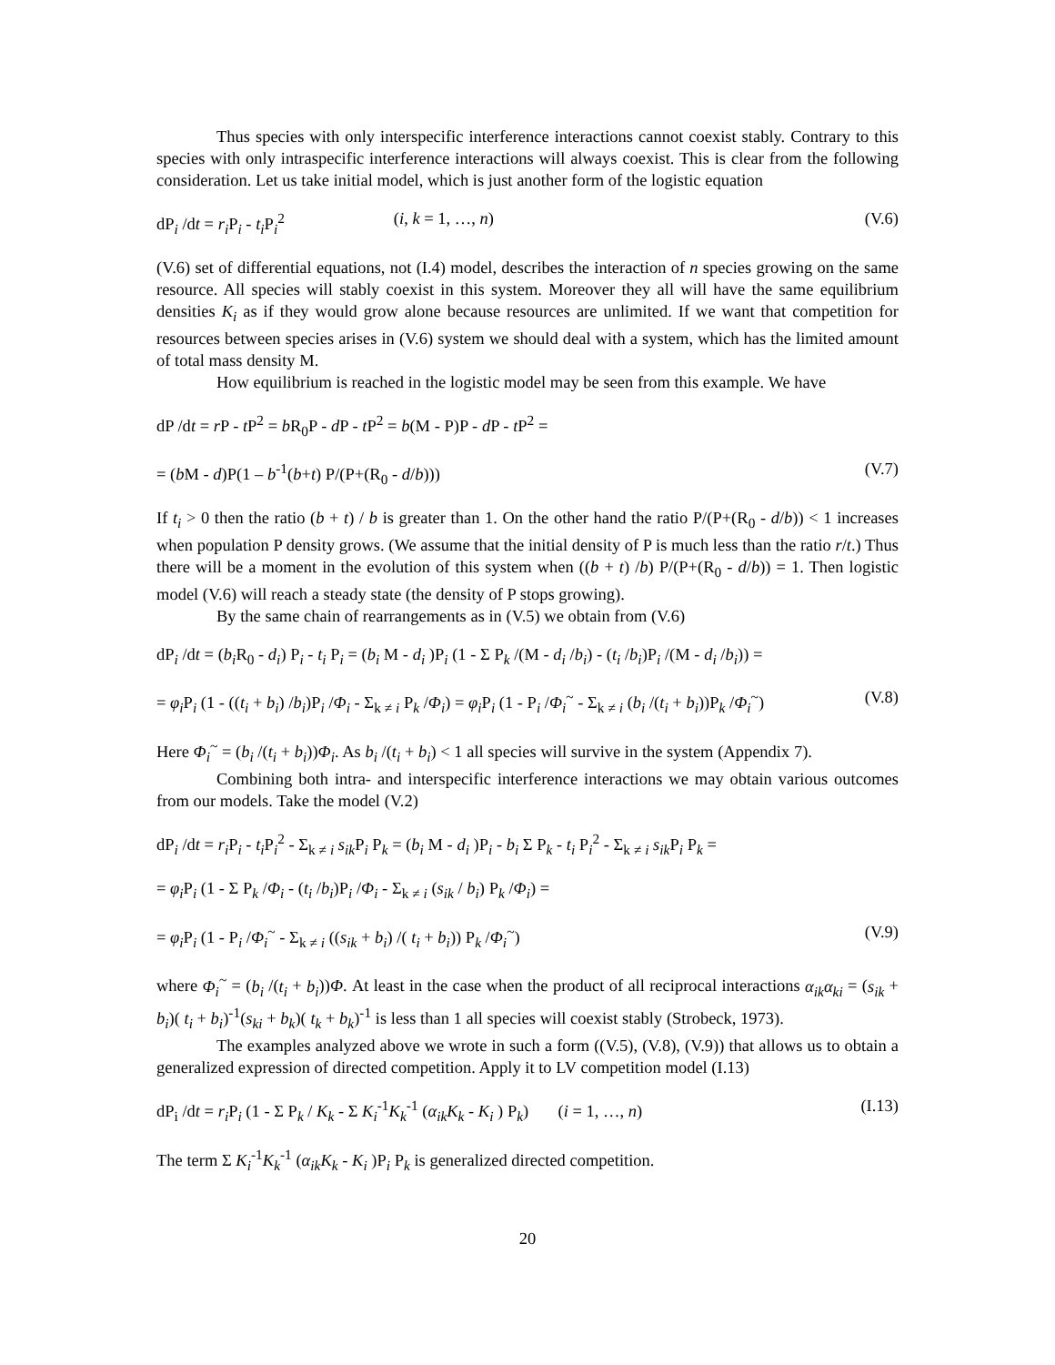Thus species with only interspecific interference interactions cannot coexist stably. Contrary to this species with only intraspecific interference interactions will always coexist. This is clear from the following consideration. Let us take initial model, which is just another form of the logistic equation
dP<sub>i</sub> /dt = r<sub>i</sub> P<sub>i</sub> - t<sub>i</sub> P<sub>i</sub><sup>2</sup> (i, k = 1, …, n) (V.6)
(V.6) set of differential equations, not (I.4) model, describes the interaction of n species growing on the same resource. All species will stably coexist in this system. Moreover they all will have the same equilibrium densities K<sub>i</sub> as if they would grow alone because resources are unlimited. If we want that competition for resources between species arises in (V.6) system we should deal with a system, which has the limited amount of total mass density M.
How equilibrium is reached in the logistic model may be seen from this example. We have
dP /dt = r P - t P<sup>2</sup> = b R<sub>0</sub>P - d P - t P<sup>2</sup> = b(M - P)P - d P - t P<sup>2</sup> =
= (b M - d)P(1 – b<sup>-1</sup>(b+t) P/(P+(R<sub>0</sub> - d/b))) (V.7)
If t<sub>i</sub> > 0 then the ratio (b + t) / b is greater than 1. On the other hand the ratio P/(P+(R<sub>0</sub> - d/b)) < 1 increases when population P density grows. (We assume that the initial density of P is much less than the ratio r/t.) Thus there will be a moment in the evolution of this system when ((b + t) /b) P/(P+(R<sub>0</sub> - d/b)) = 1. Then logistic model (V.6) will reach a steady state (the density of P stops growing).
By the same chain of rearrangements as in (V.5) we obtain from (V.6)
dP<sub>i</sub> /dt = (b<sub>i</sub> R<sub>0</sub> - d<sub>i</sub>) P<sub>i</sub> - t<sub>i</sub> P<sub>i</sub> = (b<sub>i</sub> M - d<sub>i</sub> )P<sub>i</sub> (1 - Σ P<sub>k</sub> /(M - d<sub>i</sub> /b<sub>i</sub>) - (t<sub>i</sub> /b<sub>i</sub>)P<sub>i</sub> /(M - d<sub>i</sub> /b<sub>i</sub>)) =
= φ<sub>i</sub> P<sub>i</sub> (1 - ((t<sub>i</sub> + b<sub>i</sub>) /b<sub>i</sub>)P<sub>i</sub> /Φ<sub>i</sub> - Σ<sub>k ≠ i</sub> P<sub>k</sub> /Φ<sub>i</sub>) = φ<sub>i</sub> P<sub>i</sub> (1 - P<sub>i</sub> /Φ<sub>i</sub><sup>~</sup> - Σ<sub>k ≠ i</sub> (b<sub>i</sub> /(t<sub>i</sub> + b<sub>i</sub>))P<sub>k</sub> /Φ<sub>i</sub><sup>~</sup>) (V.8)
Here Φ<sub>i</sub><sup>~</sup> = (b<sub>i</sub> /(t<sub>i</sub> + b<sub>i</sub>))Φ<sub>i</sub>. As b<sub>i</sub> /(t<sub>i</sub> + b<sub>i</sub>) < 1 all species will survive in the system (Appendix 7).
Combining both intra- and interspecific interference interactions we may obtain various outcomes from our models. Take the model (V.2)
dP<sub>i</sub> /dt = r<sub>i</sub> P<sub>i</sub> - t<sub>i</sub> P<sub>i</sub><sup>2</sup> - Σ<sub>k ≠ i</sub> s<sub>ik</sub> P<sub>i</sub> P<sub>k</sub> = (b<sub>i</sub> M - d<sub>i</sub> )P<sub>i</sub> - b<sub>i</sub> Σ P<sub>k</sub> - t<sub>i</sub> P<sub>i</sub><sup>2</sup> - Σ<sub>k ≠ i</sub> s<sub>ik</sub> P<sub>i</sub> P<sub>k</sub> =
= φ<sub>i</sub> P<sub>i</sub> (1 - Σ P<sub>k</sub> /Φ<sub>i</sub> - (t<sub>i</sub> /b<sub>i</sub>)P<sub>i</sub> /Φ<sub>i</sub> - Σ<sub>k ≠ i</sub> (s<sub>ik</sub> / b<sub>i</sub>) P<sub>k</sub> /Φ<sub>i</sub>) =
= φ<sub>i</sub> P<sub>i</sub> (1 - P<sub>i</sub> /Φ<sub>i</sub><sup>~</sup> - Σ<sub>k ≠ i</sub> ((s<sub>ik</sub> + b<sub>i</sub>) /( t<sub>i</sub> + b<sub>i</sub>)) P<sub>k</sub> /Φ<sub>i</sub><sup>~</sup>) (V.9)
where Φ<sub>i</sub><sup>~</sup> = (b<sub>i</sub> /(t<sub>i</sub> + b<sub>i</sub>))Φ. At least in the case when the product of all reciprocal interactions α<sub>ik</sub>α<sub>ki</sub> = (s<sub>ik</sub> + b<sub>i</sub>)( t<sub>i</sub> + b<sub>i</sub>)<sup>-1</sup>(s<sub>ki</sub> + b<sub>k</sub>)( t<sub>k</sub> + b<sub>k</sub>)<sup>-1</sup> is less than 1 all species will coexist stably (Strobeck, 1973).
The examples analyzed above we wrote in such a form ((V.5), (V.8), (V.9)) that allows us to obtain a generalized expression of directed competition. Apply it to LV competition model (I.13)
dP<sub>i</sub> /dt = r<sub>i</sub> P<sub>i</sub> (1 - Σ P<sub>k</sub> / K<sub>k</sub> - Σ K<sub>i</sub><sup>-1</sup>K<sub>k</sub><sup>-1</sup> (α<sub>ik</sub>K<sub>k</sub> - K<sub>i</sub> ) P<sub>k</sub>) (i = 1, …, n) (I.13)
The term Σ K<sub>i</sub><sup>-1</sup>K<sub>k</sub><sup>-1</sup> (α<sub>ik</sub>K<sub>k</sub> - K<sub>i</sub> )P<sub>i</sub> P<sub>k</sub> is generalized directed competition.
20